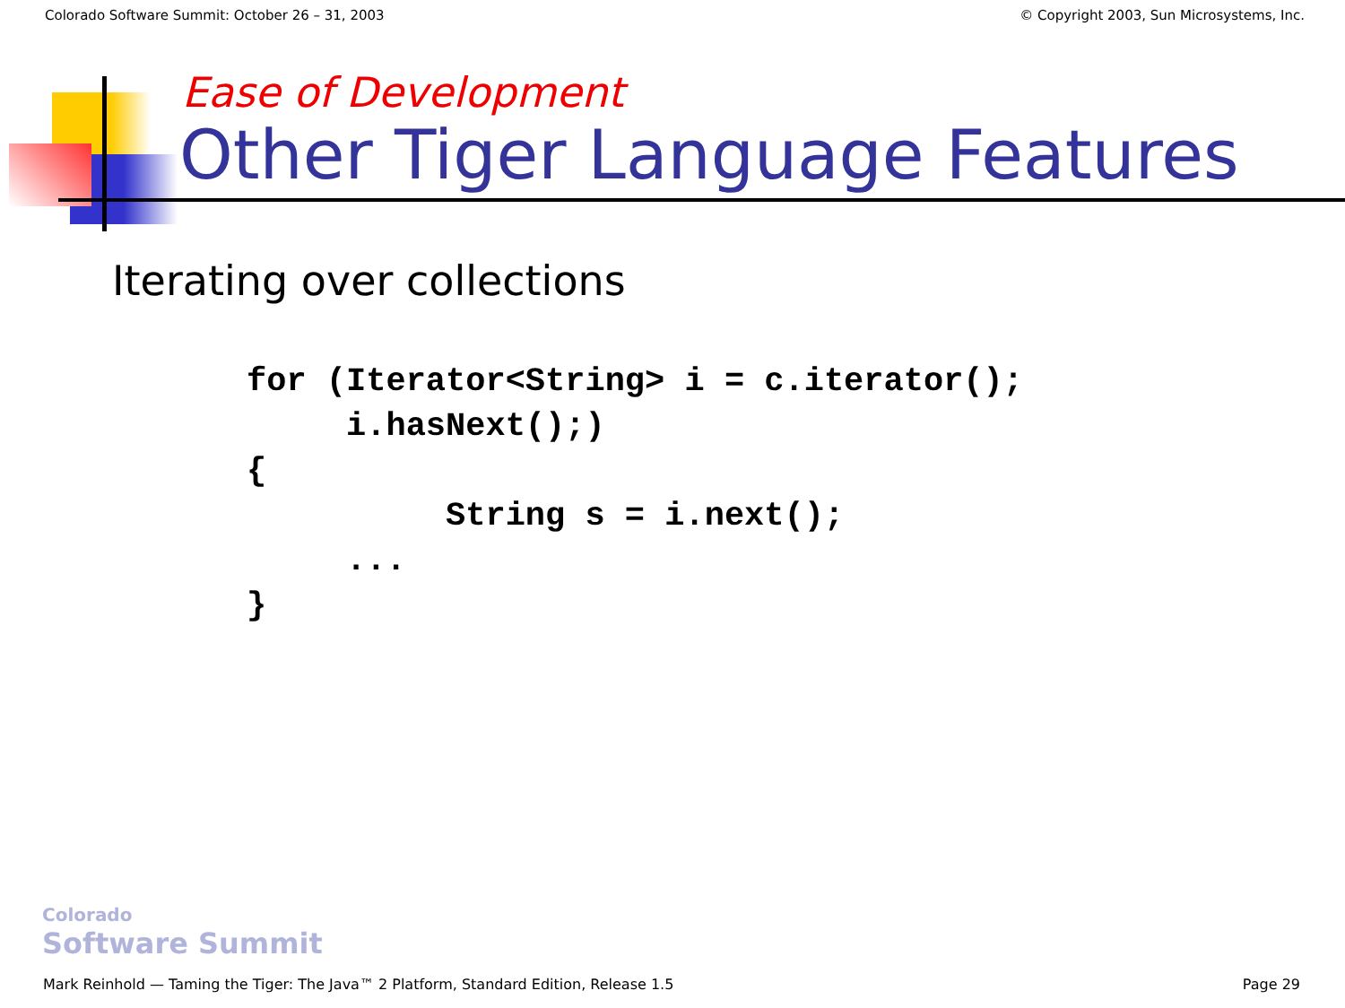Colorado Software Summit: October 26 – 31, 2003 © Copyright 2003, Sun Microsystems, Inc.
Ease of Development
Other Tiger Language Features
Iterating over collections
for (Iterator<String> i = c.iterator();
     i.hasNext();)
{
          String s = i.next();
     ...
}
Colorado
Software Summit
Mark Reinhold — Taming the Tiger: The Java™ 2 Platform, Standard Edition, Release 1.5 Page 29